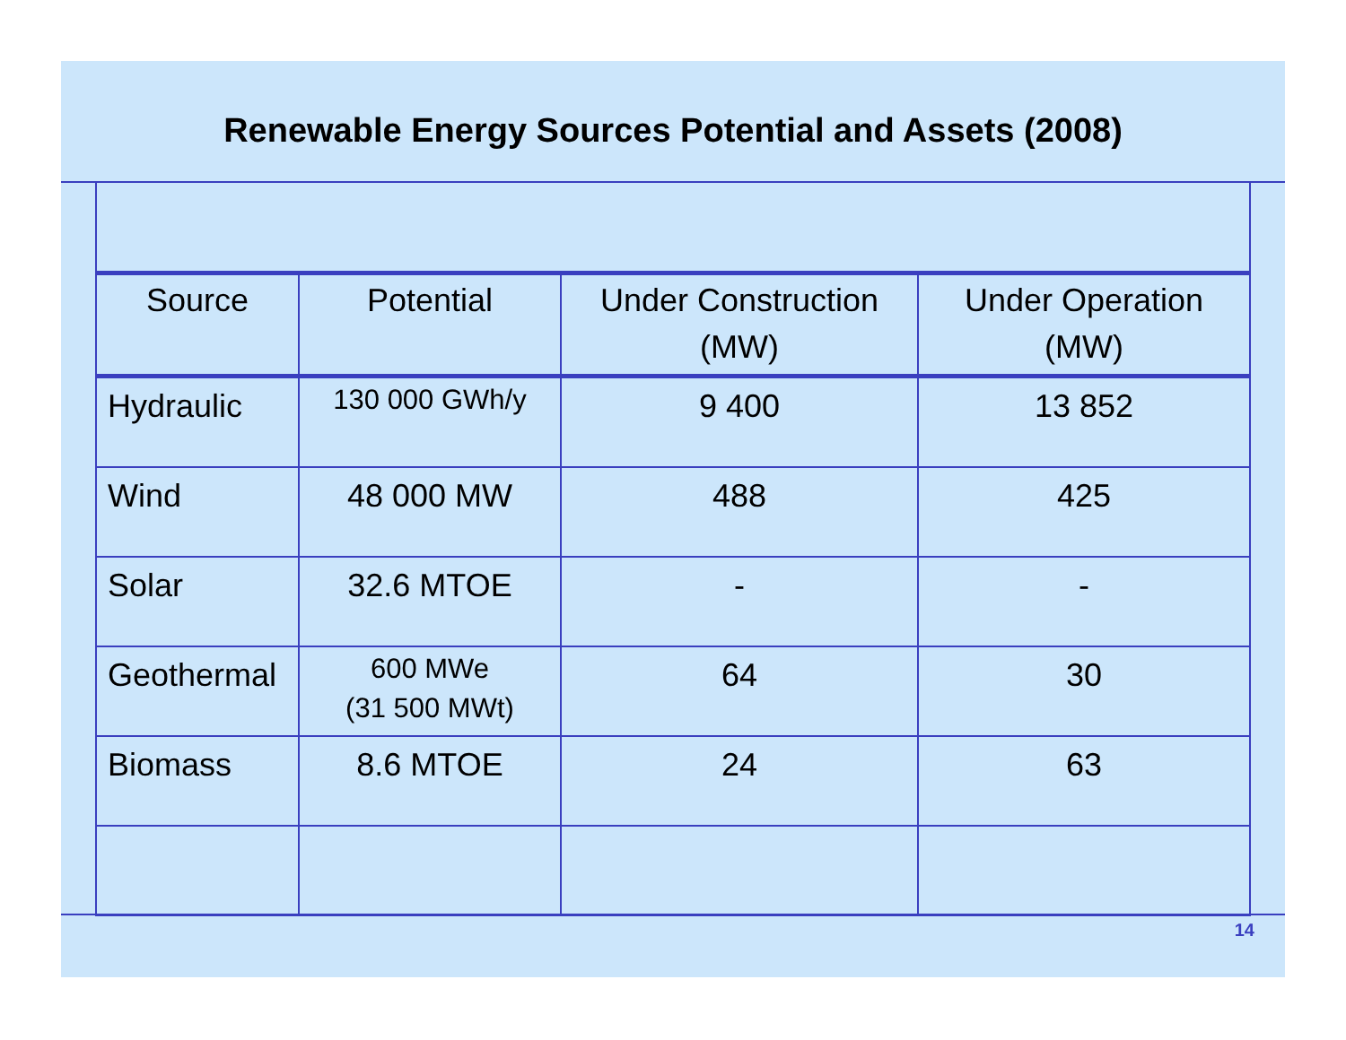Renewable Energy Sources Potential and Assets (2008)
| Source | Potential | Under Construction (MW) | Under Operation (MW) |
| --- | --- | --- | --- |
| Hydraulic | 130 000 GWh/y | 9 400 | 13 852 |
| Wind | 48 000 MW | 488 | 425 |
| Solar | 32.6 MTOE | - | - |
| Geothermal | 600 MWe (31 500 MWt) | 64 | 30 |
| Biomass | 8.6 MTOE | 24 | 63 |
14